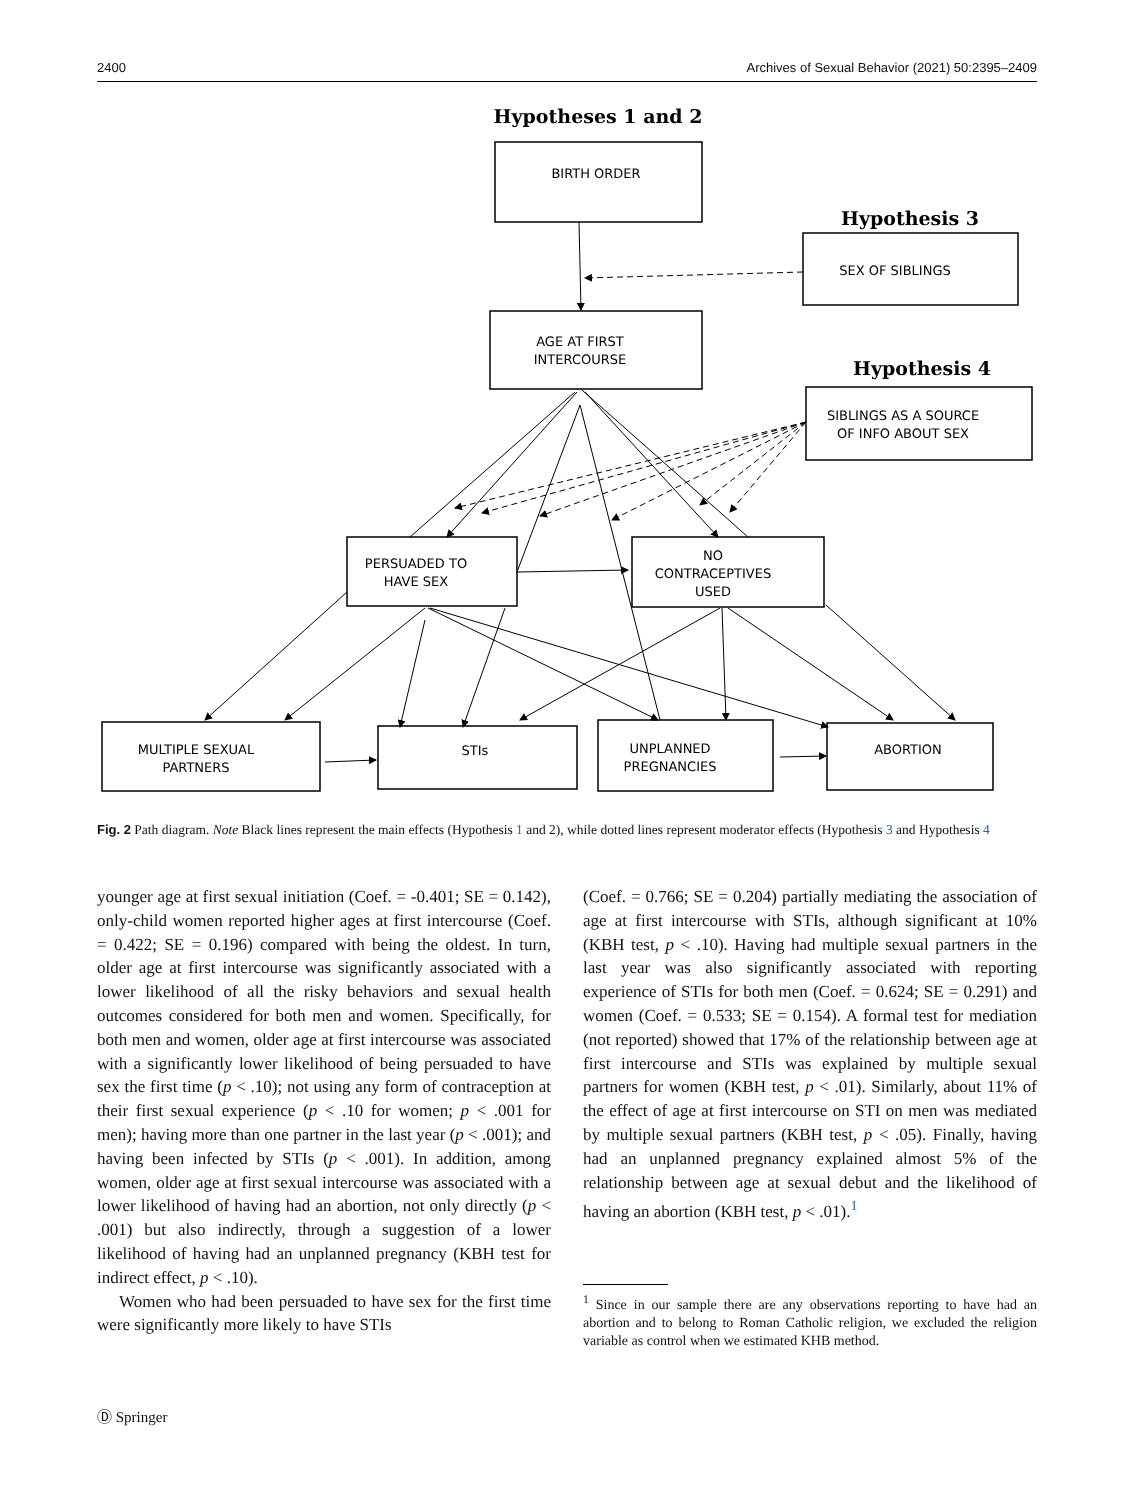2400 Archives of Sexual Behavior (2021) 50:2395–2409
Hypotheses 1 and 2
Hypothesis 3
Hypothesis 4
BIRTH ORDER
SEX OF SIBLINGS
AGE AT FIRST
INTERCOURSE
SIBLINGS AS A SOURCE
OF INFO ABOUT SEX
PERSUADED TO
HAVE SEX
NO
CONTRACEPTIVES
USED
MULTIPLE SEXUAL
PARTNERS
STIs
UNPLANNED
PREGNANCIES
ABORTION
Fig. 2 Path diagram. Note Black lines represent the main effects (Hypothesis 1 and 2), while dotted lines represent moderator effects (Hypothesis 3 and Hypothesis 4
younger age at first sexual initiation (Coef. = -0.401; SE = 0.142), only-child women reported higher ages at first intercourse (Coef. = 0.422; SE = 0.196) compared with being the oldest. In turn, older age at first intercourse was significantly associated with a lower likelihood of all the risky behaviors and sexual health outcomes considered for both men and women. Specifically, for both men and women, older age at first intercourse was associated with a significantly lower likelihood of being persuaded to have sex the first time (p < .10); not using any form of contraception at their first sexual experience (p < .10 for women; p < .001 for men); having more than one partner in the last year (p < .001); and having been infected by STIs (p < .001). In addition, among women, older age at first sexual intercourse was associated with a lower likelihood of having had an abortion, not only directly (p < .001) but also indirectly, through a suggestion of a lower likelihood of having had an unplanned pregnancy (KBH test for indirect effect, p < .10).
Women who had been persuaded to have sex for the first time were significantly more likely to have STIs
(Coef. = 0.766; SE = 0.204) partially mediating the association of age at first intercourse with STIs, although significant at 10% (KBH test, p < .10). Having had multiple sexual partners in the last year was also significantly associated with reporting experience of STIs for both men (Coef. = 0.624; SE = 0.291) and women (Coef. = 0.533; SE = 0.154). A formal test for mediation (not reported) showed that 17% of the relationship between age at first intercourse and STIs was explained by multiple sexual partners for women (KBH test, p < .01). Similarly, about 11% of the effect of age at first intercourse on STI on men was mediated by multiple sexual partners (KBH test, p < .05). Finally, having had an unplanned pregnancy explained almost 5% of the relationship between age at sexual debut and the likelihood of having an abortion (KBH test, p < .01).<sup>1</sup>
<sup>1</sup> Since in our sample there are any observations reporting to have had an abortion and to belong to Roman Catholic religion, we excluded the religion variable as control when we estimated KHB method.
Ⓓ Springer